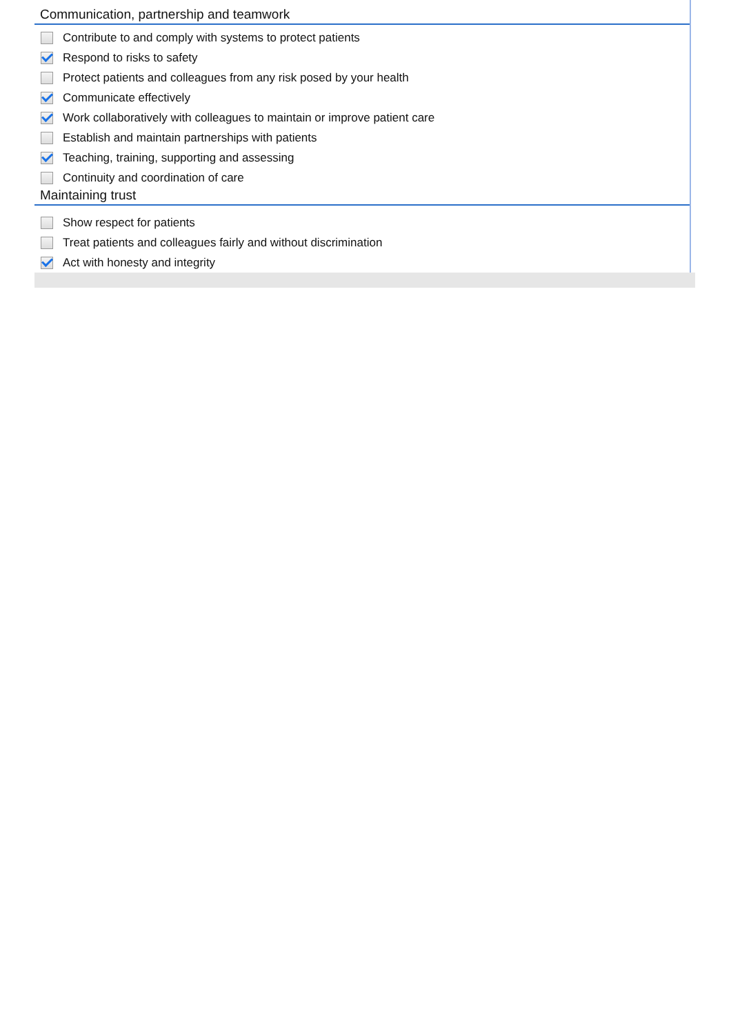Communication, partnership and teamwork
Contribute to and comply with systems to protect patients
Respond to risks to safety
Protect patients and colleagues from any risk posed by your health
Communicate effectively
Work collaboratively with colleagues to maintain or improve patient care
Establish and maintain partnerships with patients
Teaching, training, supporting and assessing
Continuity and coordination of care
Maintaining trust
Show respect for patients
Treat patients and colleagues fairly and without discrimination
Act with honesty and integrity